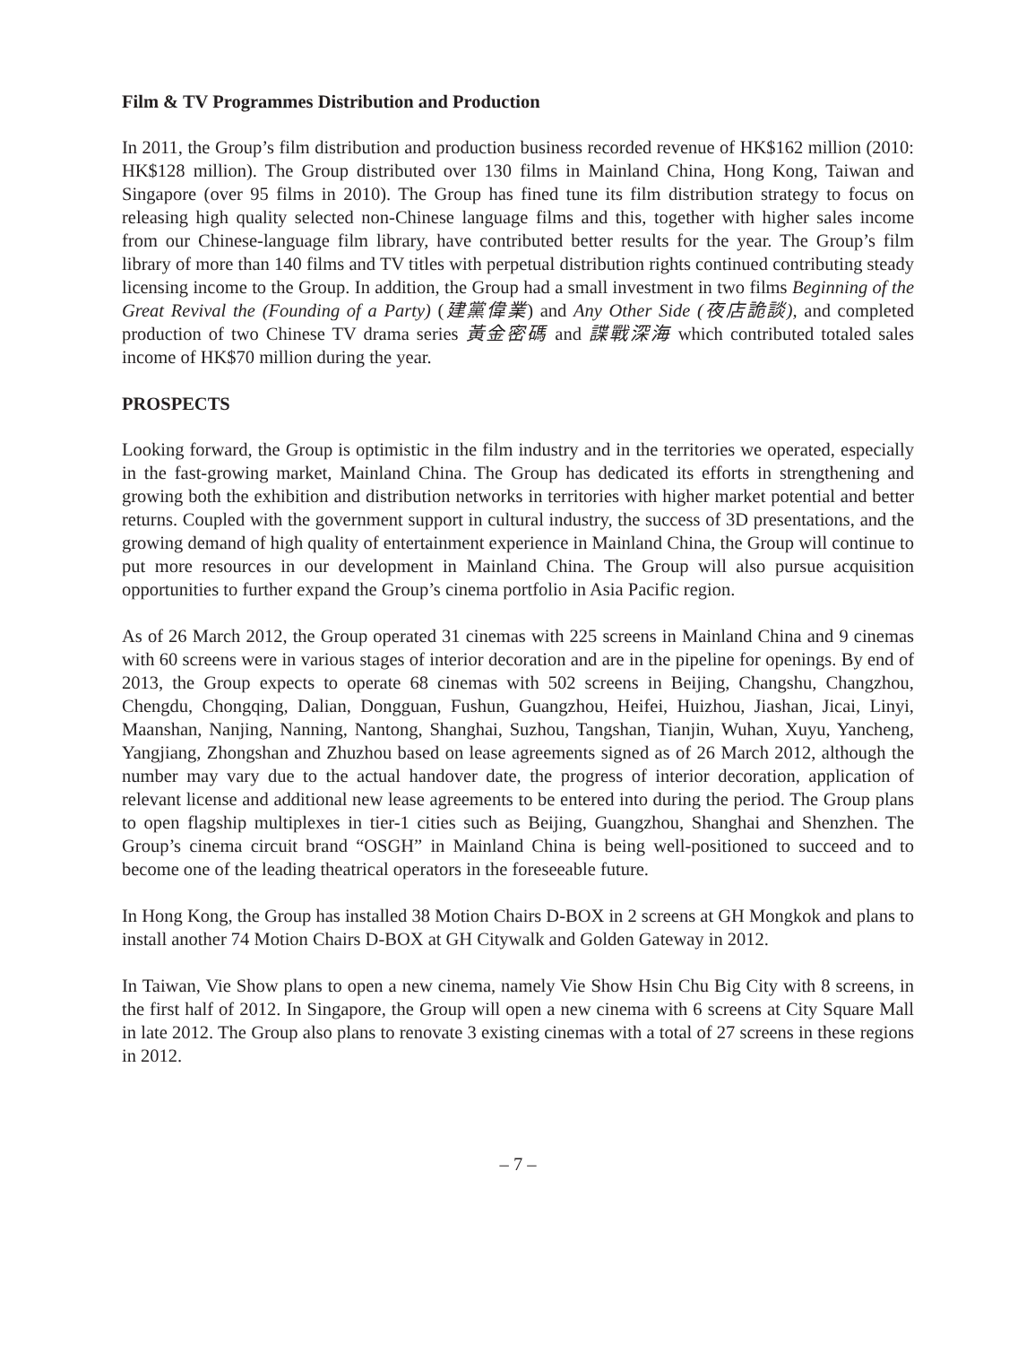Film & TV Programmes Distribution and Production
In 2011, the Group’s film distribution and production business recorded revenue of HK$162 million (2010: HK$128 million). The Group distributed over 130 films in Mainland China, Hong Kong, Taiwan and Singapore (over 95 films in 2010). The Group has fined tune its film distribution strategy to focus on releasing high quality selected non-Chinese language films and this, together with higher sales income from our Chinese-language film library, have contributed better results for the year. The Group’s film library of more than 140 films and TV titles with perpetual distribution rights continued contributing steady licensing income to the Group. In addition, the Group had a small investment in two films Beginning of the Great Revival the (Founding of a Party) (建黨偉業) and Any Other Side (夜店詭談), and completed production of two Chinese TV drama series 黃金密碼 and 諜戰深海 which contributed totaled sales income of HK$70 million during the year.
PROSPECTS
Looking forward, the Group is optimistic in the film industry and in the territories we operated, especially in the fast-growing market, Mainland China. The Group has dedicated its efforts in strengthening and growing both the exhibition and distribution networks in territories with higher market potential and better returns. Coupled with the government support in cultural industry, the success of 3D presentations, and the growing demand of high quality of entertainment experience in Mainland China, the Group will continue to put more resources in our development in Mainland China. The Group will also pursue acquisition opportunities to further expand the Group’s cinema portfolio in Asia Pacific region.
As of 26 March 2012, the Group operated 31 cinemas with 225 screens in Mainland China and 9 cinemas with 60 screens were in various stages of interior decoration and are in the pipeline for openings. By end of 2013, the Group expects to operate 68 cinemas with 502 screens in Beijing, Changshu, Changzhou, Chengdu, Chongqing, Dalian, Dongguan, Fushun, Guangzhou, Heifei, Huizhou, Jiashan, Jicai, Linyi, Maanshan, Nanjing, Nanning, Nantong, Shanghai, Suzhou, Tangshan, Tianjin, Wuhan, Xuyu, Yancheng, Yangjiang, Zhongshan and Zhuzhou based on lease agreements signed as of 26 March 2012, although the number may vary due to the actual handover date, the progress of interior decoration, application of relevant license and additional new lease agreements to be entered into during the period. The Group plans to open flagship multiplexes in tier-1 cities such as Beijing, Guangzhou, Shanghai and Shenzhen. The Group’s cinema circuit brand “OSGH” in Mainland China is being well-positioned to succeed and to become one of the leading theatrical operators in the foreseeable future.
In Hong Kong, the Group has installed 38 Motion Chairs D-BOX in 2 screens at GH Mongkok and plans to install another 74 Motion Chairs D-BOX at GH Citywalk and Golden Gateway in 2012.
In Taiwan, Vie Show plans to open a new cinema, namely Vie Show Hsin Chu Big City with 8 screens, in the first half of 2012. In Singapore, the Group will open a new cinema with 6 screens at City Square Mall in late 2012. The Group also plans to renovate 3 existing cinemas with a total of 27 screens in these regions in 2012.
– 7 –